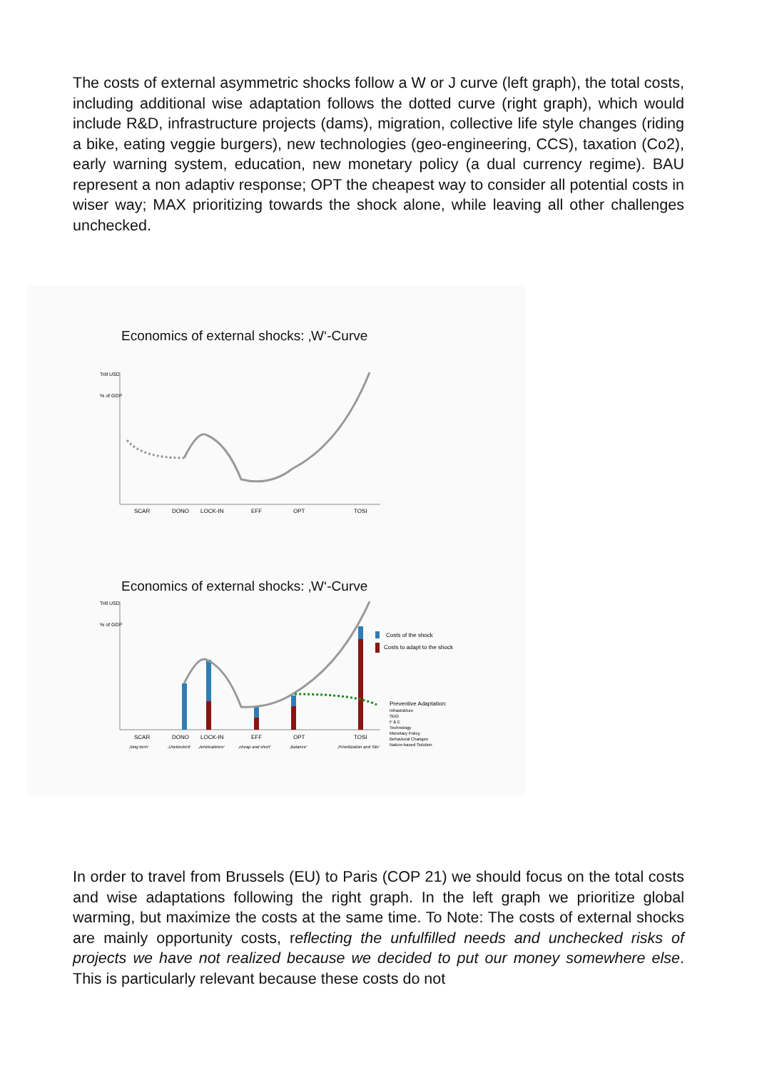The costs of external asymmetric shocks follow a W or J curve (left graph), the total costs, including additional wise adaptation follows the dotted curve (right graph), which would include R&D, infrastructure projects (dams), migration, collective life style changes (riding a bike, eating veggie burgers), new technologies (geo-engineering, CCS), taxation (Co2), early warning system, education, new monetary policy (a dual currency regime). BAU represent a non adaptiv response; OPT the cheapest way to consider all potential costs in wiser way; MAX prioritizing towards the shock alone, while leaving all other challenges unchecked.
Economics of external shocks: ‚W‘-Curve
Trill USD
% of GDP
SCAR
DONO
LOCK-IN
EFF
OPT
TOSI
Economics of external shocks: ‚W‘-Curve
Trill USD
% of GDP
Costs of the shock
Costs to adapt to the shock
Preventive Adaptation:
Infrastukture
SDG
F & E
Technology
Monetary Policy
Behavioral Changes
Nature-based Solution
SCAR
DONO
LOCK-IN
EFF
OPT
TOSI
‚long term‘
‚Unckecked‘
‚Ambivalence‘
‚cheap and short‘
‚Balance‘
‚Prioritization and Silo‘
In order to travel from Brussels (EU) to Paris (COP 21) we should focus on the total costs and wise adaptations following the right graph. In the left graph we prioritize global warming, but maximize the costs at the same time. To Note: The costs of external shocks are mainly opportunity costs, reflecting the unfulfilled needs and unchecked risks of projects we have not realized because we decided to put our money somewhere else. This is particularly relevant because these costs do not